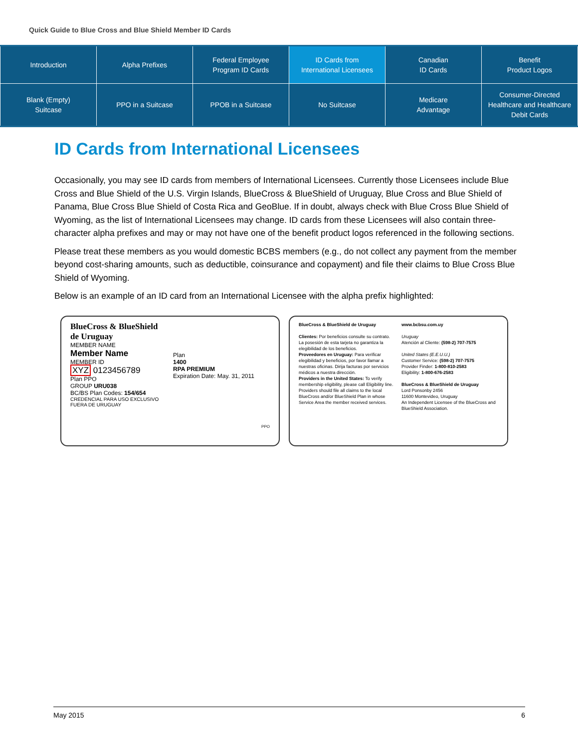Quick Guide to Blue Cross and Blue Shield Member ID Cards
| Introduction | Alpha Prefixes | Federal Employee Program ID Cards | ID Cards from International Licensees | Canadian ID Cards | Benefit Product Logos |
| Blank (Empty) Suitcase | PPO in a Suitcase | PPOB in a Suitcase | No Suitcase | Medicare Advantage | Consumer-Directed Healthcare and Healthcare Debit Cards |
ID Cards from International Licensees
Occasionally, you may see ID cards from members of International Licensees. Currently those Licensees include Blue Cross and Blue Shield of the U.S. Virgin Islands, BlueCross & BlueShield of Uruguay, Blue Cross and Blue Shield of Panama, Blue Cross Blue Shield of Costa Rica and GeoBlue. If in doubt, always check with Blue Cross Blue Shield of Wyoming, as the list of International Licensees may change. ID cards from these Licensees will also contain three-character alpha prefixes and may or may not have one of the benefit product logos referenced in the following sections.
Please treat these members as you would domestic BCBS members (e.g., do not collect any payment from the member beyond cost-sharing amounts, such as deductible, coinsurance and copayment) and file their claims to Blue Cross Blue Shield of Wyoming.
Below is an example of an ID card from an International Licensee with the alpha prefix highlighted:
BlueCross & BlueShield de Uruguay
MEMBER NAME
Member Name
MEMBER ID
XYZ 0123456789
Plan PPO
GROUP URU038
BC/BS Plan Codes: 154/654
CREDENCIAL PARA USO EXCLUSIVO FUERA DE URUGUAY
Plan
1400
RPA PREMIUM
Expiration Date: May. 31, 2011
PPO
BlueCross & BlueShield de Uruguay
Clientes: Por beneficios consulte su contrato. La posesión de esta tarjeta no garantiza la elegibilidad de los beneficios.
Proveedores en Uruguay: Para verificar elegibilidad y beneficios, por favor llamar a nuestras oficinas. Dirija facturas por servicios médicos a nuestra dirección.
Providers in the United States: To verify membership eligibility, please call Eligibility line. Providers should file all claims to the local BlueCross and/or BlueShield Plan in whose Service Area the member received services.
www.bcbsu.com.uy
Uruguay
Atención al Cliente: (598-2) 707-7575
United States (E.E.U.U.)
Customer Service: (598-2) 707-7575
Provider Finder: 1-800-810-2583
Eligibility: 1-800-676-2583
BlueCross & BlueShield de Uruguay
Lord Ponsonby 2456
11600 Montevideo, Uruguay
An Independent Licensee of the BlueCross and BlueShield Association.
May 2015 6